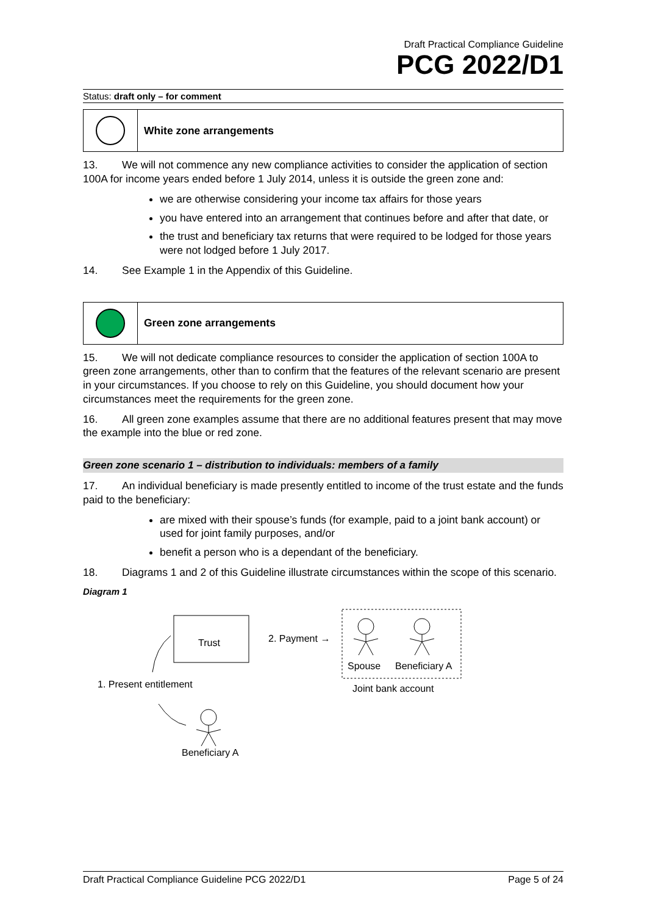Draft Practical Compliance Guideline
PCG 2022/D1
Status: draft only – for comment
White zone arrangements
13. We will not commence any new compliance activities to consider the application of section 100A for income years ended before 1 July 2014, unless it is outside the green zone and:
we are otherwise considering your income tax affairs for those years
you have entered into an arrangement that continues before and after that date, or
the trust and beneficiary tax returns that were required to be lodged for those years were not lodged before 1 July 2017.
14. See Example 1 in the Appendix of this Guideline.
Green zone arrangements
15. We will not dedicate compliance resources to consider the application of section 100A to green zone arrangements, other than to confirm that the features of the relevant scenario are present in your circumstances. If you choose to rely on this Guideline, you should document how your circumstances meet the requirements for the green zone.
16. All green zone examples assume that there are no additional features present that may move the example into the blue or red zone.
Green zone scenario 1 – distribution to individuals: members of a family
17. An individual beneficiary is made presently entitled to income of the trust estate and the funds paid to the beneficiary:
are mixed with their spouse’s funds (for example, paid to a joint bank account) or used for joint family purposes, and/or
benefit a person who is a dependant of the beneficiary.
18. Diagrams 1 and 2 of this Guideline illustrate circumstances within the scope of this scenario.
Diagram 1
Trust
2. Payment →
Spouse
Beneficiary A
Joint bank account
1. Present entitlement
Beneficiary A
Draft Practical Compliance Guideline PCG 2022/D1 Page 5 of 24